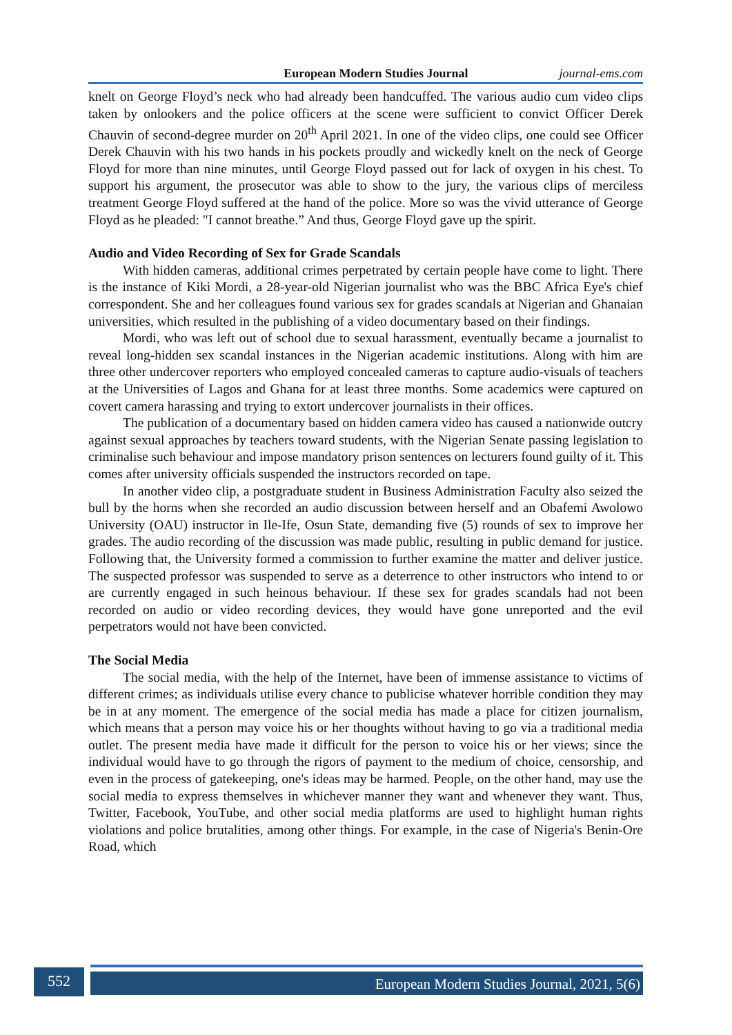European Modern Studies Journal journal-ems.com
knelt on George Floyd’s neck who had already been handcuffed. The various audio cum video clips taken by onlookers and the police officers at the scene were sufficient to convict Officer Derek Chauvin of second-degree murder on 20<sup>th</sup> April 2021. In one of the video clips, one could see Officer Derek Chauvin with his two hands in his pockets proudly and wickedly knelt on the neck of George Floyd for more than nine minutes, until George Floyd passed out for lack of oxygen in his chest. To support his argument, the prosecutor was able to show to the jury, the various clips of merciless treatment George Floyd suffered at the hand of the police. More so was the vivid utterance of George Floyd as he pleaded: "I cannot breathe.” And thus, George Floyd gave up the spirit.
Audio and Video Recording of Sex for Grade Scandals
With hidden cameras, additional crimes perpetrated by certain people have come to light. There is the instance of Kiki Mordi, a 28-year-old Nigerian journalist who was the BBC Africa Eye's chief correspondent. She and her colleagues found various sex for grades scandals at Nigerian and Ghanaian universities, which resulted in the publishing of a video documentary based on their findings.
Mordi, who was left out of school due to sexual harassment, eventually became a journalist to reveal long-hidden sex scandal instances in the Nigerian academic institutions. Along with him are three other undercover reporters who employed concealed cameras to capture audio-visuals of teachers at the Universities of Lagos and Ghana for at least three months. Some academics were captured on covert camera harassing and trying to extort undercover journalists in their offices.
The publication of a documentary based on hidden camera video has caused a nationwide outcry against sexual approaches by teachers toward students, with the Nigerian Senate passing legislation to criminalise such behaviour and impose mandatory prison sentences on lecturers found guilty of it. This comes after university officials suspended the instructors recorded on tape.
In another video clip, a postgraduate student in Business Administration Faculty also seized the bull by the horns when she recorded an audio discussion between herself and an Obafemi Awolowo University (OAU) instructor in Ile-Ife, Osun State, demanding five (5) rounds of sex to improve her grades. The audio recording of the discussion was made public, resulting in public demand for justice. Following that, the University formed a commission to further examine the matter and deliver justice. The suspected professor was suspended to serve as a deterrence to other instructors who intend to or are currently engaged in such heinous behaviour. If these sex for grades scandals had not been recorded on audio or video recording devices, they would have gone unreported and the evil perpetrators would not have been convicted.
The Social Media
The social media, with the help of the Internet, have been of immense assistance to victims of different crimes; as individuals utilise every chance to publicise whatever horrible condition they may be in at any moment. The emergence of the social media has made a place for citizen journalism, which means that a person may voice his or her thoughts without having to go via a traditional media outlet. The present media have made it difficult for the person to voice his or her views; since the individual would have to go through the rigors of payment to the medium of choice, censorship, and even in the process of gatekeeping, one's ideas may be harmed. People, on the other hand, may use the social media to express themselves in whichever manner they want and whenever they want. Thus, Twitter, Facebook, YouTube, and other social media platforms are used to highlight human rights violations and police brutalities, among other things. For example, in the case of Nigeria's Benin-Ore Road, which
552 European Modern Studies Journal, 2021, 5(6)